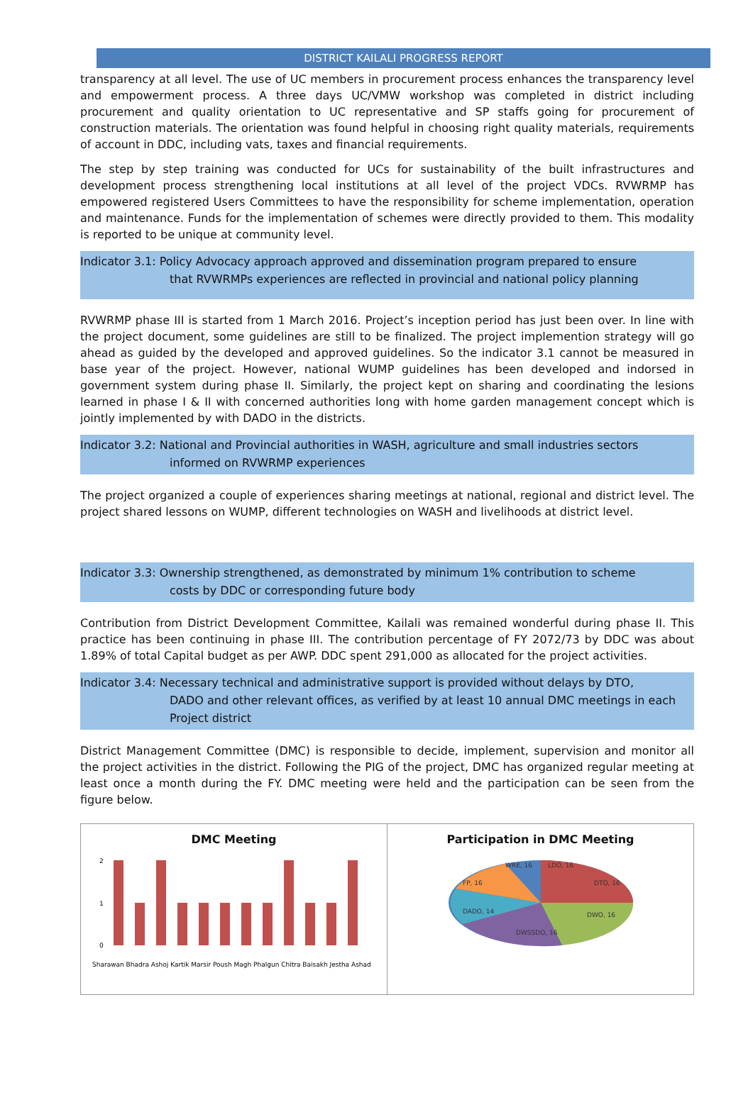DISTRICT KAILALI PROGRESS REPORT
transparency at all level. The use of UC members in procurement process enhances the transparency level and empowerment process. A three days UC/VMW workshop was completed in district including procurement and quality orientation to UC representative and SP staffs going for procurement of construction materials. The orientation was found helpful in choosing right quality materials, requirements of account in DDC, including vats, taxes and financial requirements.
The step by step training was conducted for UCs for sustainability of the built infrastructures and development process strengthening local institutions at all level of the project VDCs. RVWRMP has empowered registered Users Committees to have the responsibility for scheme implementation, operation and maintenance. Funds for the implementation of schemes were directly provided to them. This modality is reported to be unique at community level.
Indicator 3.1: Policy Advocacy approach approved and dissemination program prepared to ensure
that RVWRMPs experiences are reflected in provincial and national policy planning
RVWRMP phase III is started from 1 March 2016. Project’s inception period has just been over. In line with the project document, some guidelines are still to be finalized. The project implemention strategy will go ahead as guided by the developed and approved guidelines. So the indicator 3.1 cannot be measured in base year of the project. However, national WUMP guidelines has been developed and indorsed in government system during phase II. Similarly, the project kept on sharing and coordinating the lesions learned in phase I & II with concerned authorities long with home garden management concept which is jointly implemented by with DADO in the districts.
Indicator 3.2: National and Provincial authorities in WASH, agriculture and small industries sectors
informed on RVWRMP experiences
The project organized a couple of experiences sharing meetings at national, regional and district level. The project shared lessons on WUMP, different technologies on WASH and livelihoods at district level.
Indicator 3.3: Ownership strengthened, as demonstrated by minimum 1% contribution to scheme
costs by DDC or corresponding future body
Contribution from District Development Committee, Kailali was remained wonderful during phase II. This practice has been continuing in phase III. The contribution percentage of FY 2072/73 by DDC was about 1.89% of total Capital budget as per AWP. DDC spent 291,000 as allocated for the project activities.
Indicator 3.4: Necessary technical and administrative support is provided without delays by DTO,
DADO and other relevant offices, as verified by at least 10 annual DMC meetings in each Project district
District Management Committee (DMC) is responsible to decide, implement, supervision and monitor all the project activities in the district. Following the PIG of the project, DMC has organized regular meeting at least once a month during the FY. DMC meeting were held and the participation can be seen from the figure below.
DMC Meeting
0
1
2
Sharawan Bhadra Ashoj Kartik Marsir Poush Magh Phalgun Chitra Baisakh Jestha Ashad
Participation in DMC Meeting
WRE, 16
LDO, 16
FP, 16
DTO, 16
DADO, 14
DWO, 16
DWSSDO, 16